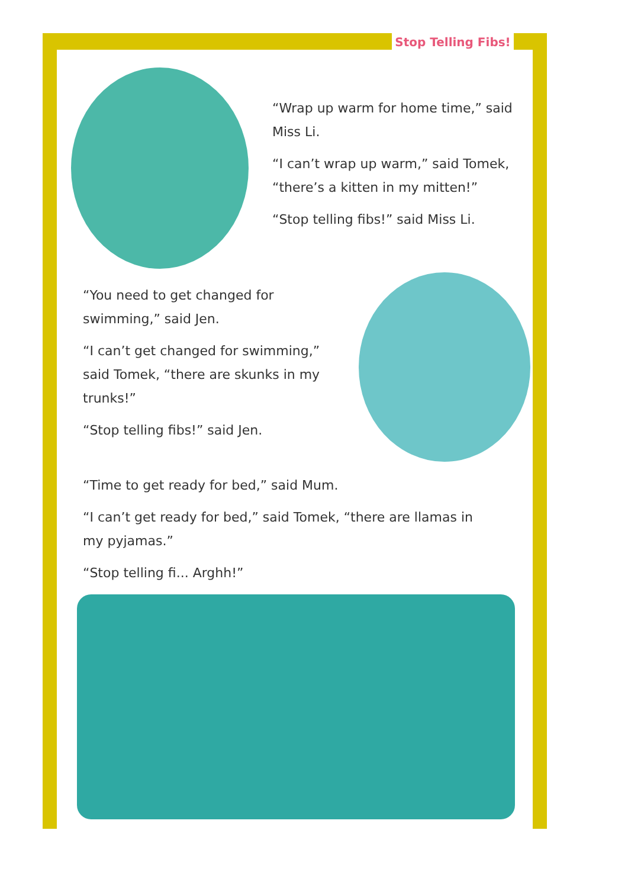Stop Telling Fibs!
“Wrap up warm for home time,” said Miss Li.
“I can’t wrap up warm,” said Tomek, “there’s a kitten in my mitten!”
“Stop telling fibs!” said Miss Li.
“You need to get changed for swimming,” said Jen.
“I can’t get changed for swimming,” said Tomek, “there are skunks in my trunks!”
“Stop telling fibs!” said Jen.
“Time to get ready for bed,” said Mum.
“I can’t get ready for bed,” said Tomek, “there are llamas in my pyjamas.”
“Stop telling fi... Arghh!”